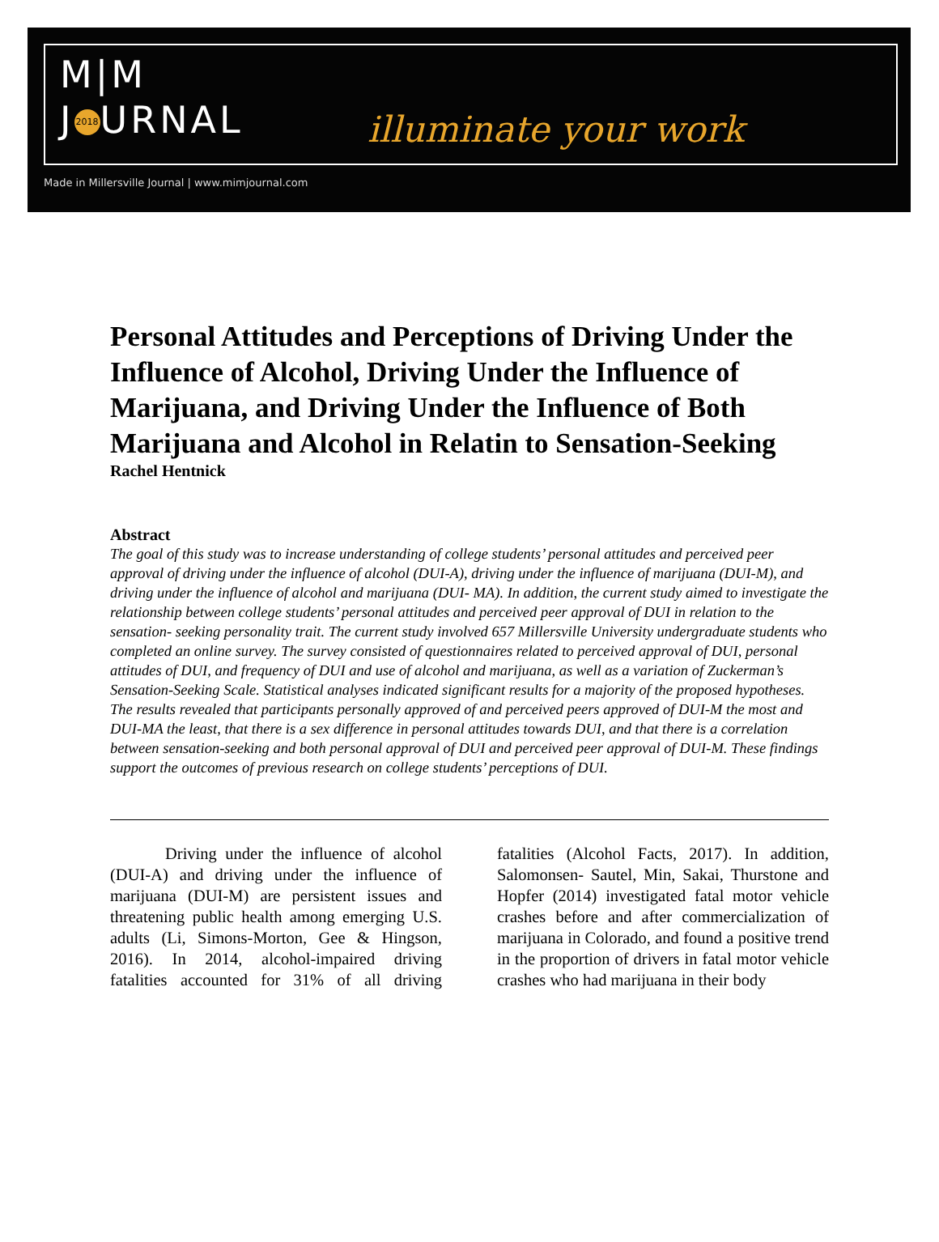M|M
J 2018 URNAL
illuminate your work
Made in Millersville Journal | www.mimjournal.com
Personal Attitudes and Perceptions of Driving Under the Influence of Alcohol, Driving Under the Influence of Marijuana, and Driving Under the Influence of Both Marijuana and Alcohol in Relatin to Sensation-Seeking
Rachel Hentnick
Abstract
The goal of this study was to increase understanding of college students’ personal attitudes and perceived peer approval of driving under the influence of alcohol (DUI-A), driving under the influence of marijuana (DUI-M), and driving under the influence of alcohol and marijuana (DUI- MA). In addition, the current study aimed to investigate the relationship between college students’ personal attitudes and perceived peer approval of DUI in relation to the sensation- seeking personality trait. The current study involved 657 Millersville University undergraduate students who completed an online survey. The survey consisted of questionnaires related to perceived approval of DUI, personal attitudes of DUI, and frequency of DUI and use of alcohol and marijuana, as well as a variation of Zuckerman’s Sensation-Seeking Scale. Statistical analyses indicated significant results for a majority of the proposed hypotheses. The results revealed that participants personally approved of and perceived peers approved of DUI-M the most and DUI-MA the least, that there is a sex difference in personal attitudes towards DUI, and that there is a correlation between sensation-seeking and both personal approval of DUI and perceived peer approval of DUI-M. These findings support the outcomes of previous research on college students’ perceptions of DUI.
Driving under the influence of alcohol (DUI-A) and driving under the influence of marijuana (DUI-M) are persistent issues and threatening public health among emerging U.S. adults (Li, Simons-Morton, Gee & Hingson, 2016). In 2014, alcohol-impaired driving fatalities accounted for 31% of all driving fatalities (Alcohol Facts, 2017). In addition, Salomonsen- Sautel, Min, Sakai, Thurstone and Hopfer (2014) investigated fatal motor vehicle crashes before and after commercialization of marijuana in Colorado, and found a positive trend in the proportion of drivers in fatal motor vehicle crashes who had marijuana in their body